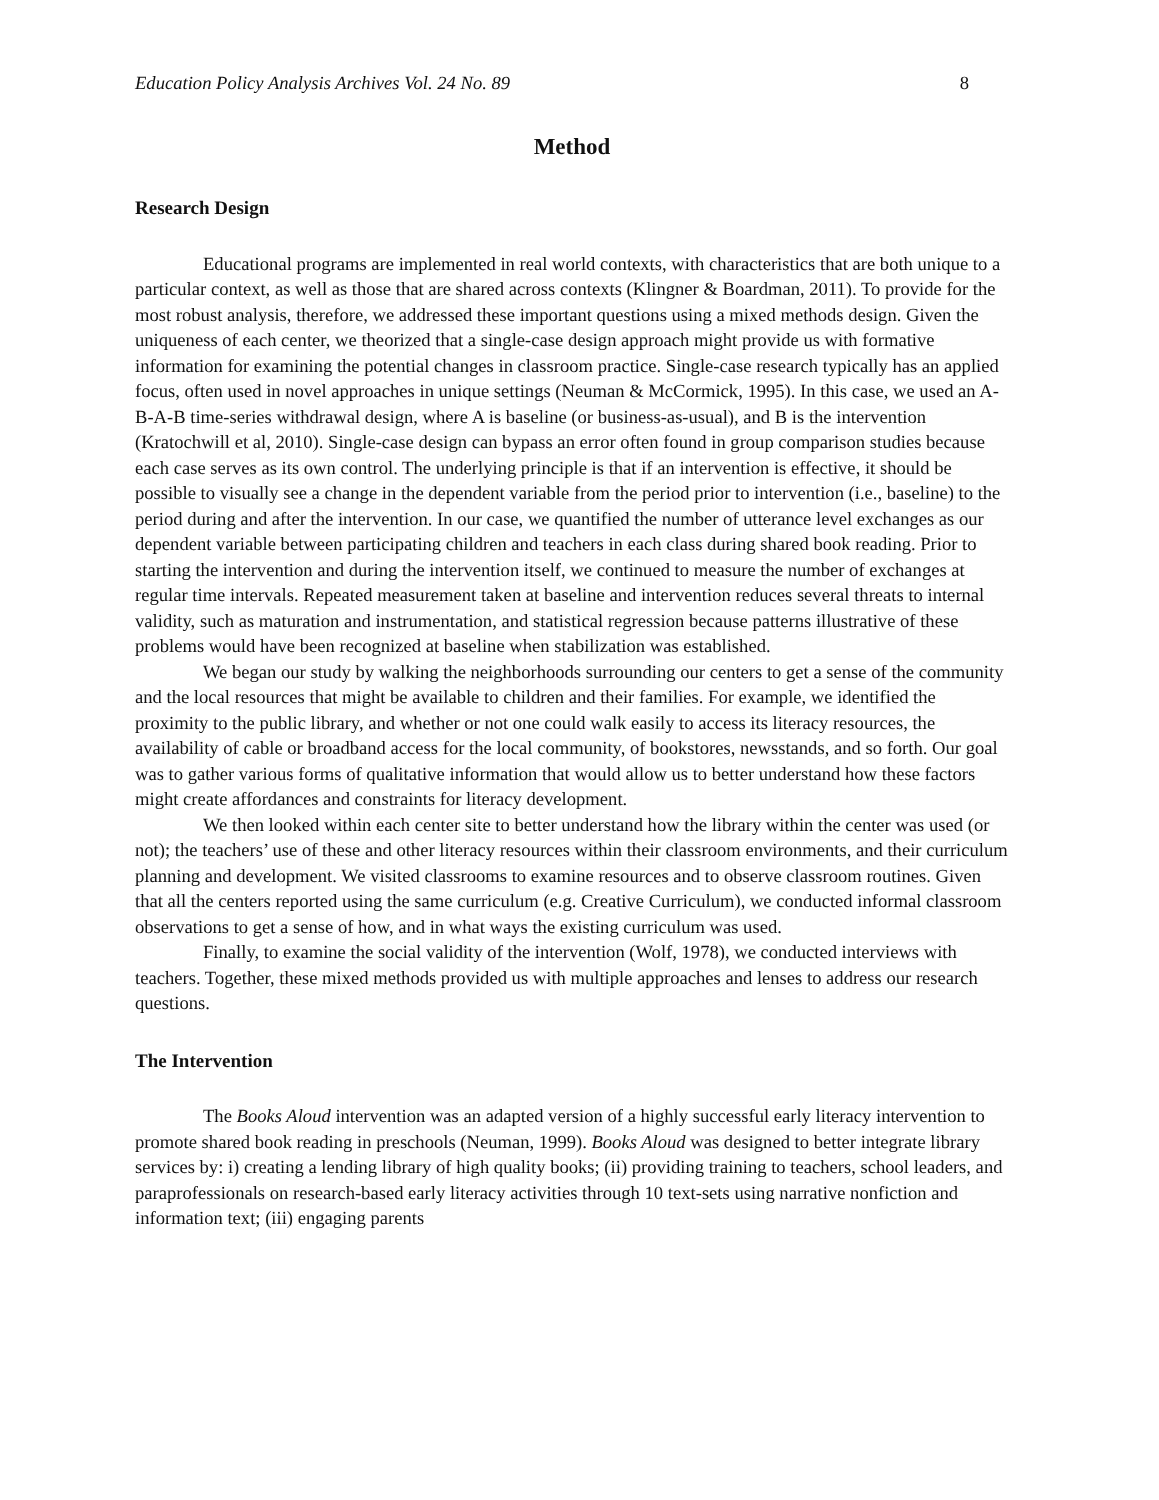Education Policy Analysis Archives Vol. 24 No. 89 8
Method
Research Design
Educational programs are implemented in real world contexts, with characteristics that are both unique to a particular context, as well as those that are shared across contexts (Klingner & Boardman, 2011). To provide for the most robust analysis, therefore, we addressed these important questions using a mixed methods design. Given the uniqueness of each center, we theorized that a single-case design approach might provide us with formative information for examining the potential changes in classroom practice. Single-case research typically has an applied focus, often used in novel approaches in unique settings (Neuman & McCormick, 1995). In this case, we used an A-B-A-B time-series withdrawal design, where A is baseline (or business-as-usual), and B is the intervention (Kratochwill et al, 2010). Single-case design can bypass an error often found in group comparison studies because each case serves as its own control. The underlying principle is that if an intervention is effective, it should be possible to visually see a change in the dependent variable from the period prior to intervention (i.e., baseline) to the period during and after the intervention. In our case, we quantified the number of utterance level exchanges as our dependent variable between participating children and teachers in each class during shared book reading. Prior to starting the intervention and during the intervention itself, we continued to measure the number of exchanges at regular time intervals. Repeated measurement taken at baseline and intervention reduces several threats to internal validity, such as maturation and instrumentation, and statistical regression because patterns illustrative of these problems would have been recognized at baseline when stabilization was established.
We began our study by walking the neighborhoods surrounding our centers to get a sense of the community and the local resources that might be available to children and their families. For example, we identified the proximity to the public library, and whether or not one could walk easily to access its literacy resources, the availability of cable or broadband access for the local community, of bookstores, newsstands, and so forth. Our goal was to gather various forms of qualitative information that would allow us to better understand how these factors might create affordances and constraints for literacy development.
We then looked within each center site to better understand how the library within the center was used (or not); the teachers’ use of these and other literacy resources within their classroom environments, and their curriculum planning and development. We visited classrooms to examine resources and to observe classroom routines. Given that all the centers reported using the same curriculum (e.g. Creative Curriculum), we conducted informal classroom observations to get a sense of how, and in what ways the existing curriculum was used.
Finally, to examine the social validity of the intervention (Wolf, 1978), we conducted interviews with teachers. Together, these mixed methods provided us with multiple approaches and lenses to address our research questions.
The Intervention
The Books Aloud intervention was an adapted version of a highly successful early literacy intervention to promote shared book reading in preschools (Neuman, 1999). Books Aloud was designed to better integrate library services by: i) creating a lending library of high quality books; (ii) providing training to teachers, school leaders, and paraprofessionals on research-based early literacy activities through 10 text-sets using narrative nonfiction and information text; (iii) engaging parents